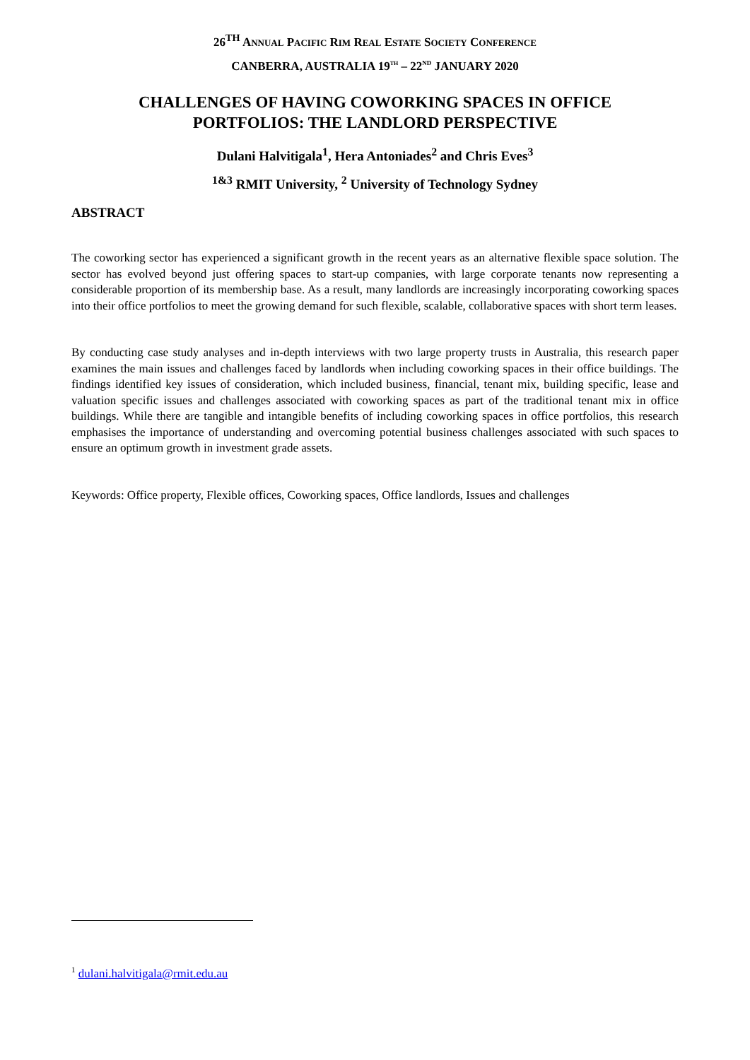26<sup>TH</sup> ANNUAL PACIFIC RIM REAL ESTATE SOCIETY CONFERENCE
CANBERRA, AUSTRALIA 19<sup>TH</sup> – 22<sup>ND</sup> JANUARY 2020
CHALLENGES OF HAVING COWORKING SPACES IN OFFICE
PORTFOLIOS: THE LANDLORD PERSPECTIVE
Dulani Halvitigala<sup>1</sup>, Hera Antoniades<sup>2</sup> and Chris Eves<sup>3</sup>
<sup>1&3</sup> RMIT University, <sup>2</sup> University of Technology Sydney
ABSTRACT
The coworking sector has experienced a significant growth in the recent years as an alternative flexible space solution. The sector has evolved beyond just offering spaces to start-up companies, with large corporate tenants now representing a considerable proportion of its membership base. As a result, many landlords are increasingly incorporating coworking spaces into their office portfolios to meet the growing demand for such flexible, scalable, collaborative spaces with short term leases.
By conducting case study analyses and in-depth interviews with two large property trusts in Australia, this research paper examines the main issues and challenges faced by landlords when including coworking spaces in their office buildings. The findings identified key issues of consideration, which included business, financial, tenant mix, building specific, lease and valuation specific issues and challenges associated with coworking spaces as part of the traditional tenant mix in office buildings. While there are tangible and intangible benefits of including coworking spaces in office portfolios, this research emphasises the importance of understanding and overcoming potential business challenges associated with such spaces to ensure an optimum growth in investment grade assets.
Keywords: Office property, Flexible offices, Coworking spaces, Office landlords, Issues and challenges
<sup>1</sup> dulani.halvitigala@rmit.edu.au